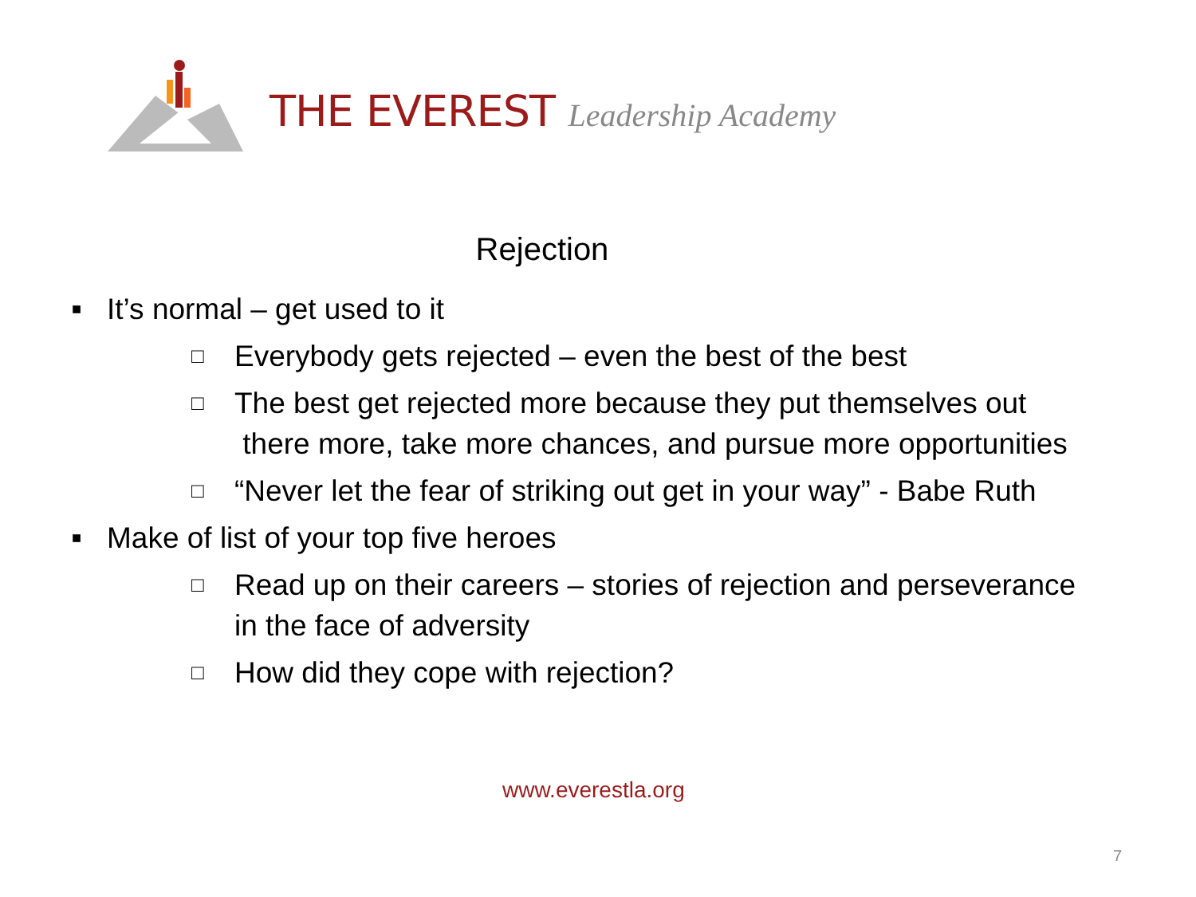THE EVEREST Leadership Academy
Rejection
■ It’s normal – get used to it
□ Everybody gets rejected – even the best of the best
□ The best get rejected more because they put themselves out
there more, take more chances, and pursue more opportunities
□ “Never let the fear of striking out get in your way” - Babe Ruth
■ Make of list of your top five heroes
□ Read up on their careers – stories of rejection and perseverance
in the face of adversity
□ How did they cope with rejection?
www.everestla.org
7